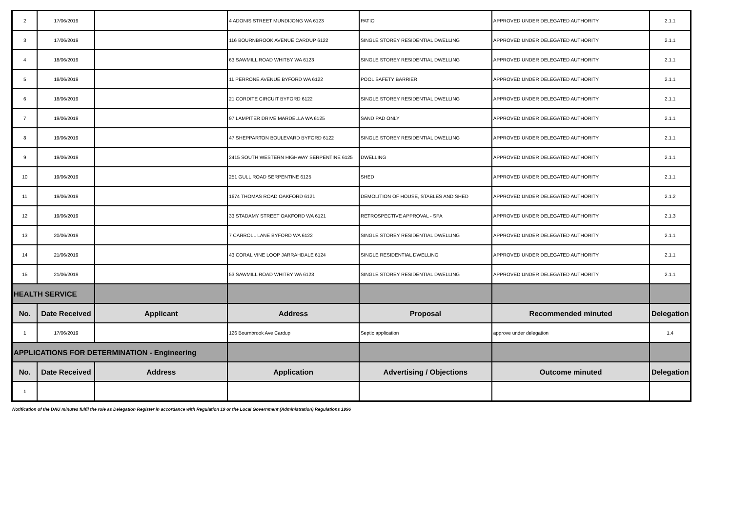| 2 | 17/06/2019 | | 4 ADONIS STREET MUNDIJONG WA 6123 | PATIO | APPROVED UNDER DELEGATED AUTHORITY | 2.1.1 |
| 3 | 17/06/2019 | | 116 BOURNBROOK AVENUE CARDUP 6122 | SINGLE STOREY RESIDENTIAL DWELLING | APPROVED UNDER DELEGATED AUTHORITY | 2.1.1 |
| 4 | 18/06/2019 | | 63 SAWMILL ROAD WHITBY WA 6123 | SINGLE STOREY RESIDENTIAL DWELLING | APPROVED UNDER DELEGATED AUTHORITY | 2.1.1 |
| 5 | 18/06/2019 | | 11 PERRONE AVENUE BYFORD WA 6122 | POOL SAFETY BARRIER | APPROVED UNDER DELEGATED AUTHORITY | 2.1.1 |
| 6 | 18/06/2019 | | 21 CORDITE CIRCUIT BYFORD 6122 | SINGLE STOREY RESIDENTIAL DWELLING | APPROVED UNDER DELEGATED AUTHORITY | 2.1.1 |
| 7 | 19/06/2019 | | 97 LAMPITER DRIVE MARDELLA WA 6125 | SAND PAD ONLY | APPROVED UNDER DELEGATED AUTHORITY | 2.1.1 |
| 8 | 19/06/2019 | | 47 SHEPPARTON BOULEVARD BYFORD 6122 | SINGLE STOREY RESIDENTIAL DWELLING | APPROVED UNDER DELEGATED AUTHORITY | 2.1.1 |
| 9 | 19/06/2019 | | 2415 SOUTH WESTERN HIGHWAY SERPENTINE 6125 | DWELLING | APPROVED UNDER DELEGATED AUTHORITY | 2.1.1 |
| 10 | 19/06/2019 | | 251 GULL ROAD SERPENTINE 6125 | SHED | APPROVED UNDER DELEGATED AUTHORITY | 2.1.1 |
| 11 | 19/06/2019 | | 1674 THOMAS ROAD OAKFORD 6121 | DEMOLITION OF HOUSE, STABLES AND SHED | APPROVED UNDER DELEGATED AUTHORITY | 2.1.2 |
| 12 | 19/06/2019 | | 33 STADAMY STREET OAKFORD WA 6121 | RETROSPECTIVE APPROVAL - SPA | APPROVED UNDER DELEGATED AUTHORITY | 2.1.3 |
| 13 | 20/06/2019 | | 7 CARROLL LANE BYFORD WA 6122 | SINGLE STOREY RESIDENTIAL DWELLING | APPROVED UNDER DELEGATED AUTHORITY | 2.1.1 |
| 14 | 21/06/2019 | | 43 CORAL VINE LOOP JARRAHDALE 6124 | SINGLE RESIDENTIAL DWELLING | APPROVED UNDER DELEGATED AUTHORITY | 2.1.1 |
| 15 | 21/06/2019 | | 53 SAWMILL ROAD WHITBY WA 6123 | SINGLE STOREY RESIDENTIAL DWELLING | APPROVED UNDER DELEGATED AUTHORITY | 2.1.1 |
| HEALTH SERVICE | | | | | | |
| No. | Date Received | Applicant | Address | Proposal | Recommended minuted | Delegation |
| 1 | 17/06/2019 | | 126 Bournbrook Ave Cardup | Septic application | approve under delegation | 1.4 |
| APPLICATIONS FOR DETERMINATION - Engineering | | | | | | |
| No. | Date Received | Address | Application | Advertising / Objections | Outcome minuted | Delegation |
| 1 | | | | | | |
Notification of the DAU minutes fulfil the role as Delegation Register in accordance with Regulation 19 or the Local Government (Administration) Regulations 1996